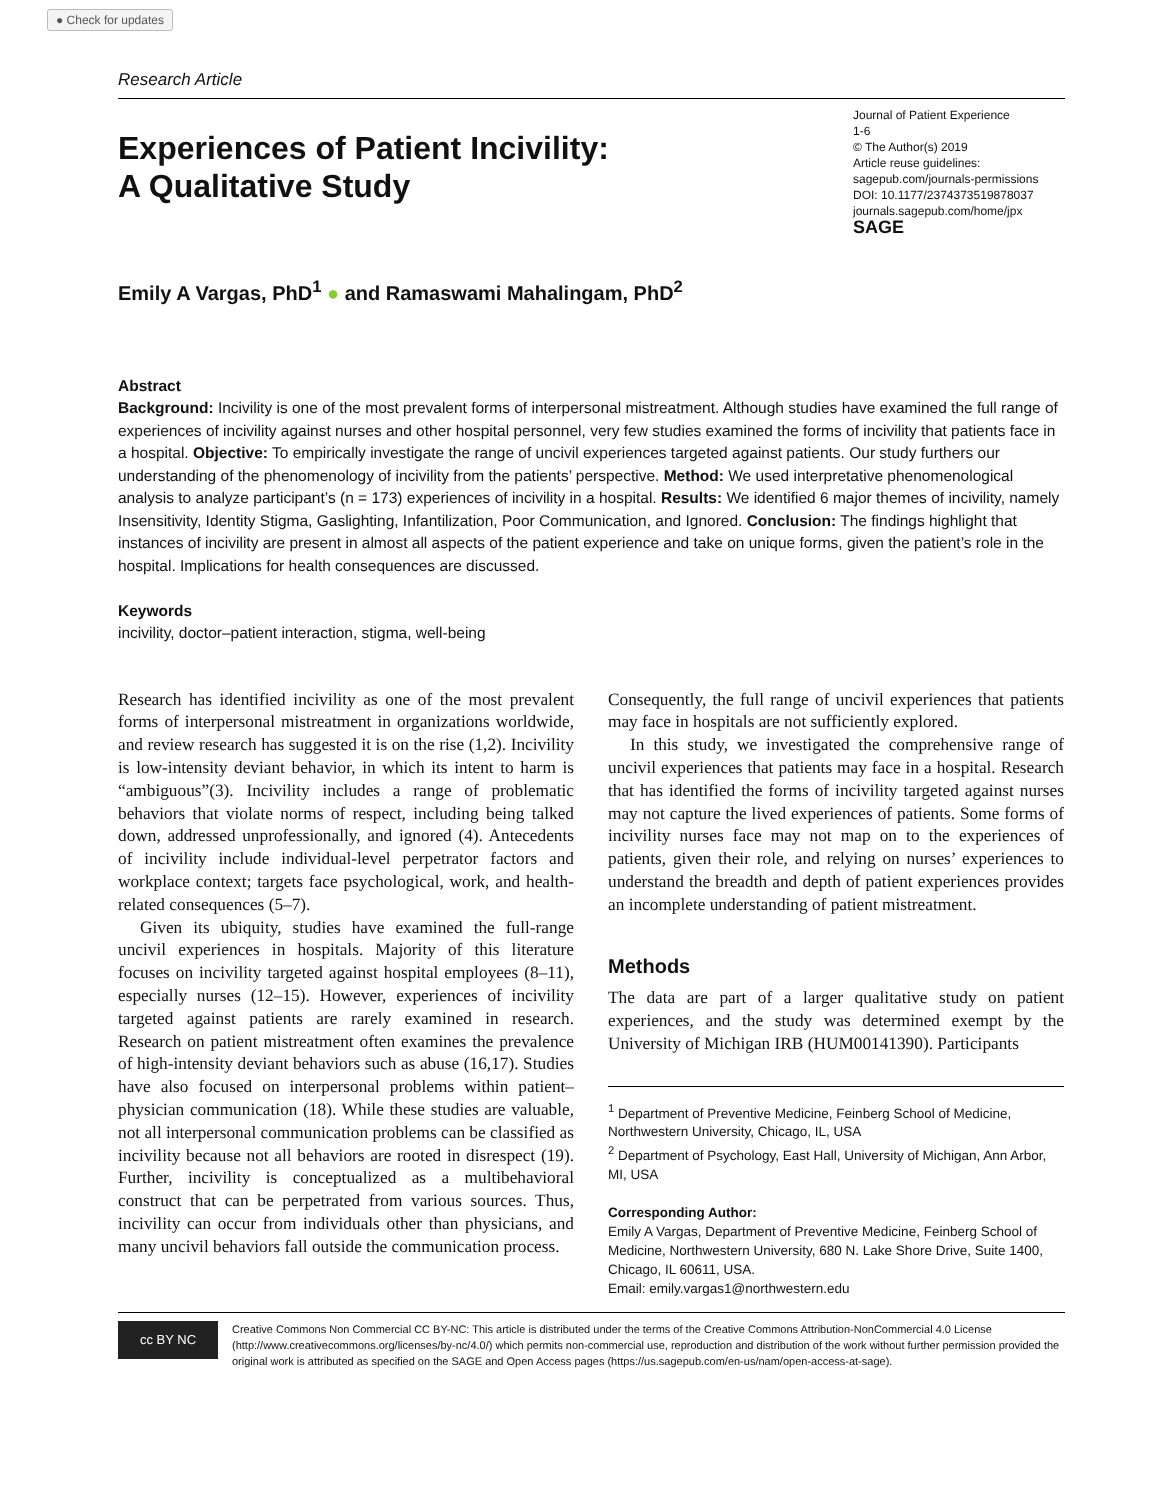● Check for updates
Research Article
Experiences of Patient Incivility:
A Qualitative Study
Journal of Patient Experience
1-6
© The Author(s) 2019
Article reuse guidelines:
sagepub.com/journals-permissions
DOI: 10.1177/2374373519878037
journals.sagepub.com/home/jpx
SAGE
Emily A Vargas, PhD<sup>1</sup> ● and Ramaswami Mahalingam, PhD<sup>2</sup>
Abstract
Background: Incivility is one of the most prevalent forms of interpersonal mistreatment. Although studies have examined the full range of experiences of incivility against nurses and other hospital personnel, very few studies examined the forms of incivility that patients face in a hospital. Objective: To empirically investigate the range of uncivil experiences targeted against patients. Our study furthers our understanding of the phenomenology of incivility from the patients’ perspective. Method: We used interpretative phenomenological analysis to analyze participant’s (n = 173) experiences of incivility in a hospital. Results: We identified 6 major themes of incivility, namely Insensitivity, Identity Stigma, Gaslighting, Infantilization, Poor Communication, and Ignored. Conclusion: The findings highlight that instances of incivility are present in almost all aspects of the patient experience and take on unique forms, given the patient’s role in the hospital. Implications for health consequences are discussed.
Keywords
incivility, doctor–patient interaction, stigma, well-being
Research has identified incivility as one of the most prevalent forms of interpersonal mistreatment in organizations worldwide, and review research has suggested it is on the rise (1,2). Incivility is low-intensity deviant behavior, in which its intent to harm is “ambiguous”(3). Incivility includes a range of problematic behaviors that violate norms of respect, including being talked down, addressed unprofessionally, and ignored (4). Antecedents of incivility include individual-level perpetrator factors and workplace context; targets face psychological, work, and health-related consequences (5–7).
Given its ubiquity, studies have examined the full-range uncivil experiences in hospitals. Majority of this literature focuses on incivility targeted against hospital employees (8–11), especially nurses (12–15). However, experiences of incivility targeted against patients are rarely examined in research. Research on patient mistreatment often examines the prevalence of high-intensity deviant behaviors such as abuse (16,17). Studies have also focused on interpersonal problems within patient–physician communication (18). While these studies are valuable, not all interpersonal communication problems can be classified as incivility because not all behaviors are rooted in disrespect (19). Further, incivility is conceptualized as a multibehavioral construct that can be perpetrated from various sources. Thus, incivility can occur from individuals other than physicians, and many uncivil behaviors fall outside the communication process.
Consequently, the full range of uncivil experiences that patients may face in hospitals are not sufficiently explored.
In this study, we investigated the comprehensive range of uncivil experiences that patients may face in a hospital. Research that has identified the forms of incivility targeted against nurses may not capture the lived experiences of patients. Some forms of incivility nurses face may not map on to the experiences of patients, given their role, and relying on nurses’ experiences to understand the breadth and depth of patient experiences provides an incomplete understanding of patient mistreatment.
Methods
The data are part of a larger qualitative study on patient experiences, and the study was determined exempt by the University of Michigan IRB (HUM00141390). Participants
<sup>1</sup> Department of Preventive Medicine, Feinberg School of Medicine, Northwestern University, Chicago, IL, USA
<sup>2</sup> Department of Psychology, East Hall, University of Michigan, Ann Arbor, MI, USA
Corresponding Author:
Emily A Vargas, Department of Preventive Medicine, Feinberg School of Medicine, Northwestern University, 680 N. Lake Shore Drive, Suite 1400, Chicago, IL 60611, USA.
Email: emily.vargas1@northwestern.edu
cc BY NC
Creative Commons Non Commercial CC BY-NC: This article is distributed under the terms of the Creative Commons Attribution-NonCommercial 4.0 License (http://www.creativecommons.org/licenses/by-nc/4.0/) which permits non-commercial use, reproduction and distribution of the work without further permission provided the original work is attributed as specified on the SAGE and Open Access pages (https://us.sagepub.com/en-us/nam/open-access-at-sage).